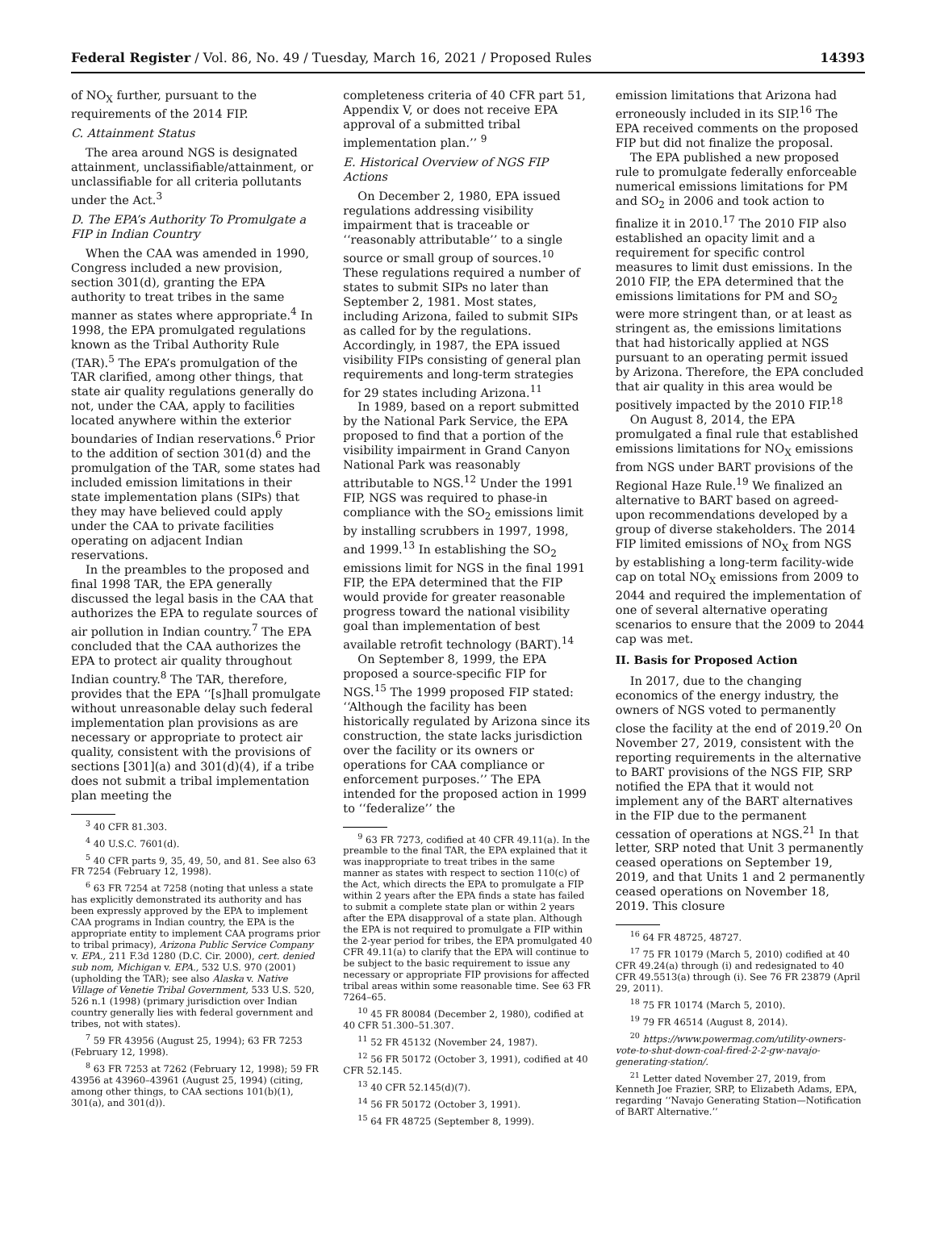Federal Register / Vol. 86, No. 49 / Tuesday, March 16, 2021 / Proposed Rules 14393
of NO<sub>X</sub> further, pursuant to the requirements of the 2014 FIP.
C. Attainment Status
The area around NGS is designated attainment, unclassifiable/attainment, or unclassifiable for all criteria pollutants under the Act.<sup>3</sup>
D. The EPA’s Authority To Promulgate a FIP in Indian Country
When the CAA was amended in 1990, Congress included a new provision, section 301(d), granting the EPA authority to treat tribes in the same manner as states where appropriate.<sup>4</sup> In 1998, the EPA promulgated regulations known as the Tribal Authority Rule (TAR).<sup>5</sup> The EPA’s promulgation of the TAR clarified, among other things, that state air quality regulations generally do not, under the CAA, apply to facilities located anywhere within the exterior boundaries of Indian reservations.<sup>6</sup> Prior to the addition of section 301(d) and the promulgation of the TAR, some states had included emission limitations in their state implementation plans (SIPs) that they may have believed could apply under the CAA to private facilities operating on adjacent Indian reservations.
In the preambles to the proposed and final 1998 TAR, the EPA generally discussed the legal basis in the CAA that authorizes the EPA to regulate sources of air pollution in Indian country.<sup>7</sup> The EPA concluded that the CAA authorizes the EPA to protect air quality throughout Indian country.<sup>8</sup> The TAR, therefore, provides that the EPA ‘‘[s]hall promulgate without unreasonable delay such federal implementation plan provisions as are necessary or appropriate to protect air quality, consistent with the provisions of sections [301](a) and 301(d)(4), if a tribe does not submit a tribal implementation plan meeting the
<sup>3</sup> 40 CFR 81.303.
<sup>4</sup> 40 U.S.C. 7601(d).
<sup>5</sup> 40 CFR parts 9, 35, 49, 50, and 81. See also 63 FR 7254 (February 12, 1998).
<sup>6</sup> 63 FR 7254 at 7258 (noting that unless a state has explicitly demonstrated its authority and has been expressly approved by the EPA to implement CAA programs in Indian country, the EPA is the appropriate entity to implement CAA programs prior to tribal primacy), Arizona Public Service Company v. EPA., 211 F.3d 1280 (D.C. Cir. 2000), cert. denied sub nom, Michigan v. EPA., 532 U.S. 970 (2001) (upholding the TAR); see also Alaska v. Native Village of Venetie Tribal Government, 533 U.S. 520, 526 n.1 (1998) (primary jurisdiction over Indian country generally lies with federal government and tribes, not with states).
<sup>7</sup> 59 FR 43956 (August 25, 1994); 63 FR 7253 (February 12, 1998).
<sup>8</sup> 63 FR 7253 at 7262 (February 12, 1998); 59 FR 43956 at 43960–43961 (August 25, 1994) (citing, among other things, to CAA sections 101(b)(1), 301(a), and 301(d)).
completeness criteria of 40 CFR part 51, Appendix V, or does not receive EPA approval of a submitted tribal implementation plan.’’ <sup>9</sup>
E. Historical Overview of NGS FIP Actions
On December 2, 1980, EPA issued regulations addressing visibility impairment that is traceable or ‘‘reasonably attributable’’ to a single source or small group of sources.<sup>10</sup> These regulations required a number of states to submit SIPs no later than September 2, 1981. Most states, including Arizona, failed to submit SIPs as called for by the regulations. Accordingly, in 1987, the EPA issued visibility FIPs consisting of general plan requirements and long-term strategies for 29 states including Arizona.<sup>11</sup>
In 1989, based on a report submitted by the National Park Service, the EPA proposed to find that a portion of the visibility impairment in Grand Canyon National Park was reasonably attributable to NGS.<sup>12</sup> Under the 1991 FIP, NGS was required to phase-in compliance with the SO<sub>2</sub> emissions limit by installing scrubbers in 1997, 1998, and 1999.<sup>13</sup> In establishing the SO<sub>2</sub> emissions limit for NGS in the final 1991 FIP, the EPA determined that the FIP would provide for greater reasonable progress toward the national visibility goal than implementation of best available retrofit technology (BART).<sup>14</sup>
On September 8, 1999, the EPA proposed a source-specific FIP for NGS.<sup>15</sup> The 1999 proposed FIP stated: ‘‘Although the facility has been historically regulated by Arizona since its construction, the state lacks jurisdiction over the facility or its owners or operations for CAA compliance or enforcement purposes.’’ The EPA intended for the proposed action in 1999 to ‘‘federalize’’ the
<sup>9</sup> 63 FR 7273, codified at 40 CFR 49.11(a). In the preamble to the final TAR, the EPA explained that it was inappropriate to treat tribes in the same manner as states with respect to section 110(c) of the Act, which directs the EPA to promulgate a FIP within 2 years after the EPA finds a state has failed to submit a complete state plan or within 2 years after the EPA disapproval of a state plan. Although the EPA is not required to promulgate a FIP within the 2-year period for tribes, the EPA promulgated 40 CFR 49.11(a) to clarify that the EPA will continue to be subject to the basic requirement to issue any necessary or appropriate FIP provisions for affected tribal areas within some reasonable time. See 63 FR 7264–65.
<sup>10</sup> 45 FR 80084 (December 2, 1980), codified at 40 CFR 51.300–51.307.
<sup>11</sup> 52 FR 45132 (November 24, 1987).
<sup>12</sup> 56 FR 50172 (October 3, 1991), codified at 40 CFR 52.145.
<sup>13</sup> 40 CFR 52.145(d)(7).
<sup>14</sup> 56 FR 50172 (October 3, 1991).
<sup>15</sup> 64 FR 48725 (September 8, 1999).
emission limitations that Arizona had erroneously included in its SIP.<sup>16</sup> The EPA received comments on the proposed FIP but did not finalize the proposal.
The EPA published a new proposed rule to promulgate federally enforceable numerical emissions limitations for PM and SO<sub>2</sub> in 2006 and took action to finalize it in 2010.<sup>17</sup> The 2010 FIP also established an opacity limit and a requirement for specific control measures to limit dust emissions. In the 2010 FIP, the EPA determined that the emissions limitations for PM and SO<sub>2</sub> were more stringent than, or at least as stringent as, the emissions limitations that had historically applied at NGS pursuant to an operating permit issued by Arizona. Therefore, the EPA concluded that air quality in this area would be positively impacted by the 2010 FIP.<sup>18</sup>
On August 8, 2014, the EPA promulgated a final rule that established emissions limitations for NO<sub>X</sub> emissions from NGS under BART provisions of the Regional Haze Rule.<sup>19</sup> We finalized an alternative to BART based on agreed-upon recommendations developed by a group of diverse stakeholders. The 2014 FIP limited emissions of NO<sub>X</sub> from NGS by establishing a long-term facility-wide cap on total NO<sub>X</sub> emissions from 2009 to 2044 and required the implementation of one of several alternative operating scenarios to ensure that the 2009 to 2044 cap was met.
II. Basis for Proposed Action
In 2017, due to the changing economics of the energy industry, the owners of NGS voted to permanently close the facility at the end of 2019.<sup>20</sup> On November 27, 2019, consistent with the reporting requirements in the alternative to BART provisions of the NGS FIP, SRP notified the EPA that it would not implement any of the BART alternatives in the FIP due to the permanent cessation of operations at NGS.<sup>21</sup> In that letter, SRP noted that Unit 3 permanently ceased operations on September 19, 2019, and that Units 1 and 2 permanently ceased operations on November 18, 2019. This closure
<sup>16</sup> 64 FR 48725, 48727.
<sup>17</sup> 75 FR 10179 (March 5, 2010) codified at 40 CFR 49.24(a) through (i) and redesignated to 40 CFR 49.5513(a) through (i). See 76 FR 23879 (April 29, 2011).
<sup>18</sup> 75 FR 10174 (March 5, 2010).
<sup>19</sup> 79 FR 46514 (August 8, 2014).
<sup>20</sup> https://www.powermag.com/utility-owners-vote-to-shut-down-coal-fired-2-2-gw-navajo-generating-station/.
<sup>21</sup> Letter dated November 27, 2019, from Kenneth Joe Frazier, SRP, to Elizabeth Adams, EPA, regarding ‘‘Navajo Generating Station—Notification of BART Alternative.’’